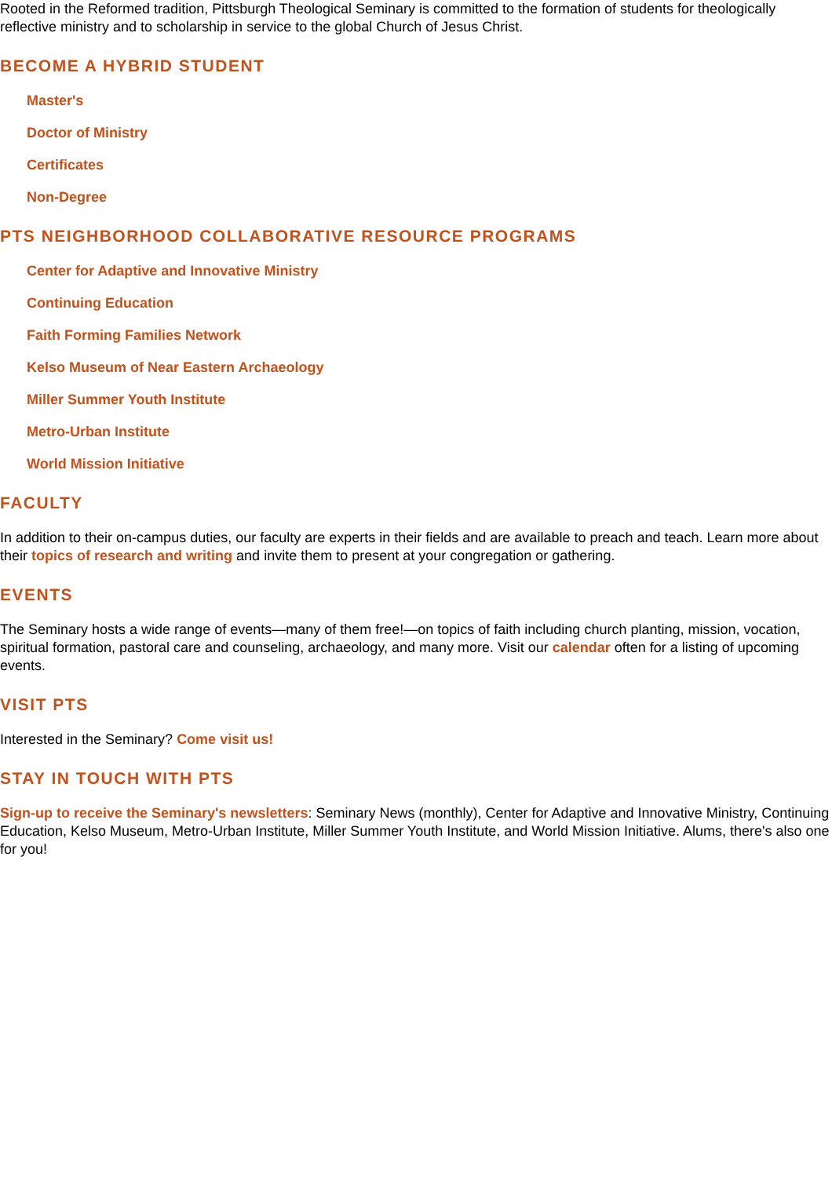Rooted in the Reformed tradition, Pittsburgh Theological Seminary is committed to the formation of students for theologically reflective ministry and to scholarship in service to the global Church of Jesus Christ.
BECOME A HYBRID STUDENT
Master's
Doctor of Ministry
Certificates
Non-Degree
PTS NEIGHBORHOOD COLLABORATIVE RESOURCE PROGRAMS
Center for Adaptive and Innovative Ministry
Continuing Education
Faith Forming Families Network
Kelso Museum of Near Eastern Archaeology
Miller Summer Youth Institute
Metro-Urban Institute
World Mission Initiative
FACULTY
In addition to their on-campus duties, our faculty are experts in their fields and are available to preach and teach. Learn more about their topics of research and writing and invite them to present at your congregation or gathering.
EVENTS
The Seminary hosts a wide range of events—many of them free!—on topics of faith including church planting, mission, vocation, spiritual formation, pastoral care and counseling, archaeology, and many more. Visit our calendar often for a listing of upcoming events.
VISIT PTS
Interested in the Seminary? Come visit us!
STAY IN TOUCH WITH PTS
Sign-up to receive the Seminary's newsletters: Seminary News (monthly), Center for Adaptive and Innovative Ministry, Continuing Education, Kelso Museum, Metro-Urban Institute, Miller Summer Youth Institute, and World Mission Initiative. Alums, there's also one for you!